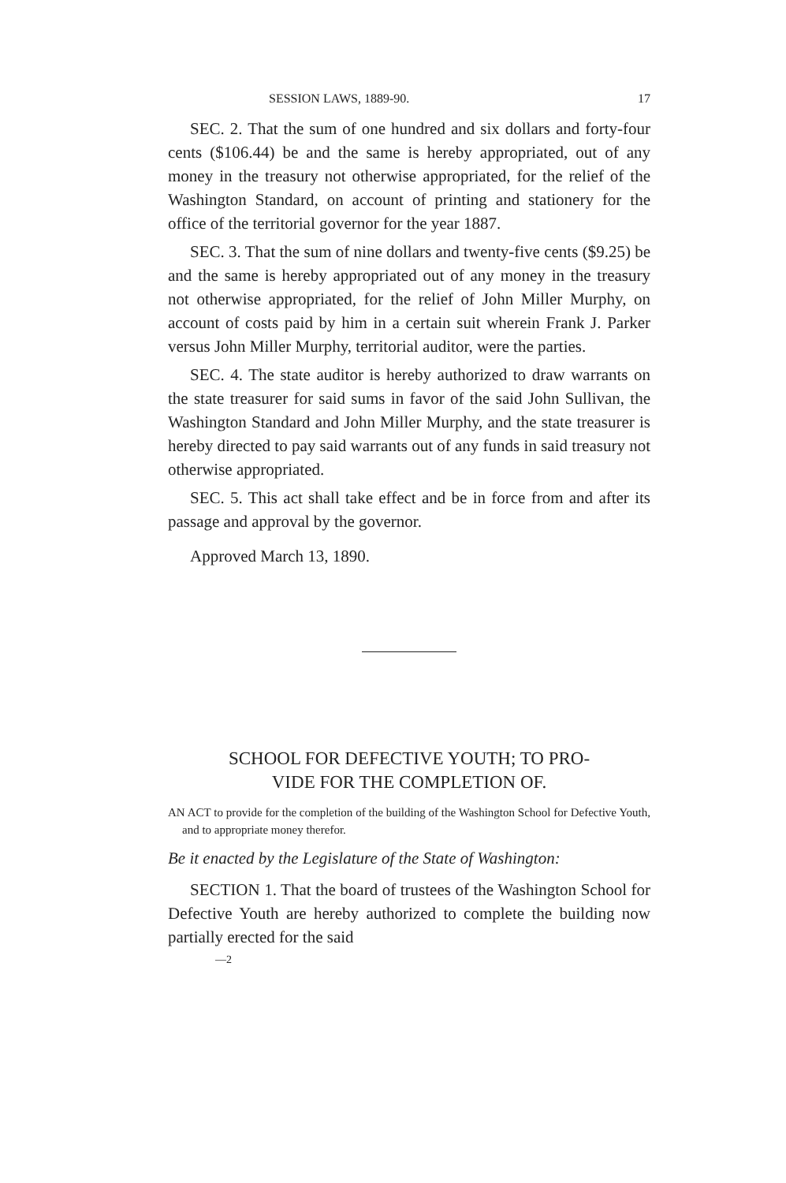SESSION LAWS, 1889-90. 17
SEC. 2. That the sum of one hundred and six dollars and forty-four cents ($106.44) be and the same is hereby appropriated, out of any money in the treasury not otherwise appropriated, for the relief of the Washington Standard, on account of printing and stationery for the office of the territorial governor for the year 1887.
SEC. 3. That the sum of nine dollars and twenty-five cents ($9.25) be and the same is hereby appropriated out of any money in the treasury not otherwise appropriated, for the relief of John Miller Murphy, on account of costs paid by him in a certain suit wherein Frank J. Parker versus John Miller Murphy, territorial auditor, were the parties.
SEC. 4. The state auditor is hereby authorized to draw warrants on the state treasurer for said sums in favor of the said John Sullivan, the Washington Standard and John Miller Murphy, and the state treasurer is hereby directed to pay said warrants out of any funds in said treasury not otherwise appropriated.
SEC. 5. This act shall take effect and be in force from and after its passage and approval by the governor.
Approved March 13, 1890.
SCHOOL FOR DEFECTIVE YOUTH; TO PRO-
VIDE FOR THE COMPLETION OF.
AN ACT to provide for the completion of the building of the Washington School for Defective Youth, and to appropriate money therefor.
Be it enacted by the Legislature of the State of Washington:
SECTION 1. That the board of trustees of the Washington School for Defective Youth are hereby authorized to complete the building now partially erected for the said
—2